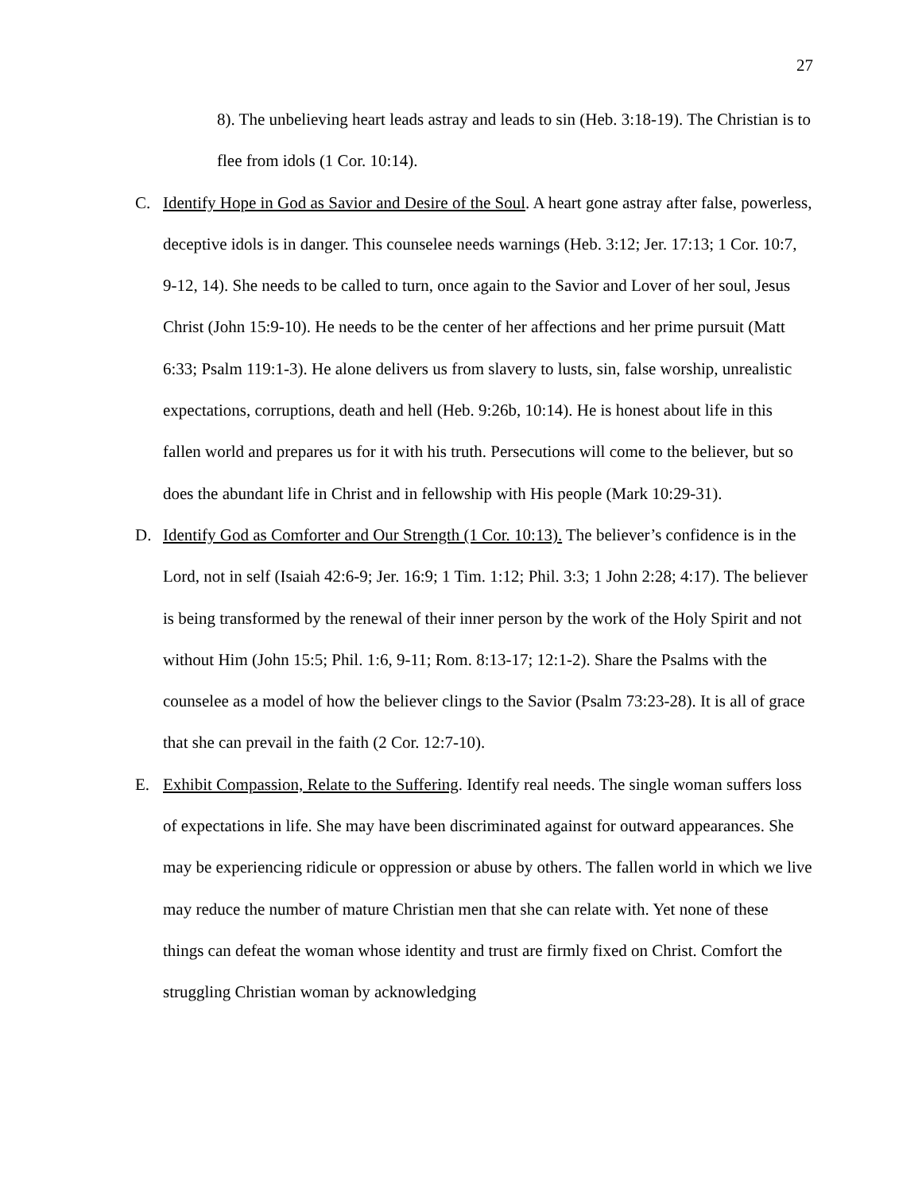27
8). The unbelieving heart leads astray and leads to sin (Heb. 3:18-19). The Christian is to flee from idols (1 Cor. 10:14).
C. Identify Hope in God as Savior and Desire of the Soul. A heart gone astray after false, powerless, deceptive idols is in danger. This counselee needs warnings (Heb. 3:12; Jer. 17:13; 1 Cor. 10:7, 9-12, 14). She needs to be called to turn, once again to the Savior and Lover of her soul, Jesus Christ (John 15:9-10). He needs to be the center of her affections and her prime pursuit (Matt 6:33; Psalm 119:1-3). He alone delivers us from slavery to lusts, sin, false worship, unrealistic expectations, corruptions, death and hell (Heb. 9:26b, 10:14). He is honest about life in this fallen world and prepares us for it with his truth. Persecutions will come to the believer, but so does the abundant life in Christ and in fellowship with His people (Mark 10:29-31).
D. Identify God as Comforter and Our Strength (1 Cor. 10:13). The believer’s confidence is in the Lord, not in self (Isaiah 42:6-9; Jer. 16:9; 1 Tim. 1:12; Phil. 3:3; 1 John 2:28; 4:17). The believer is being transformed by the renewal of their inner person by the work of the Holy Spirit and not without Him (John 15:5; Phil. 1:6, 9-11; Rom. 8:13-17; 12:1-2). Share the Psalms with the counselee as a model of how the believer clings to the Savior (Psalm 73:23-28). It is all of grace that she can prevail in the faith (2 Cor. 12:7-10).
E. Exhibit Compassion, Relate to the Suffering. Identify real needs. The single woman suffers loss of expectations in life. She may have been discriminated against for outward appearances. She may be experiencing ridicule or oppression or abuse by others. The fallen world in which we live may reduce the number of mature Christian men that she can relate with. Yet none of these things can defeat the woman whose identity and trust are firmly fixed on Christ. Comfort the struggling Christian woman by acknowledging